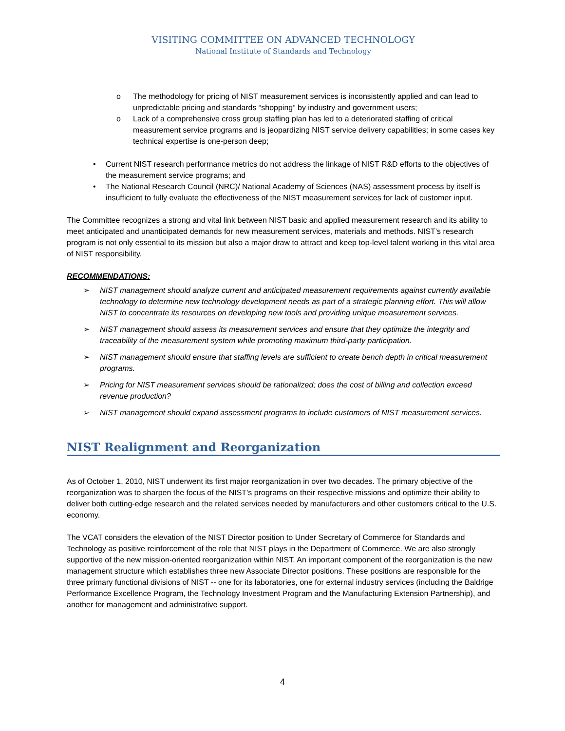VISITING COMMITTEE ON ADVANCED TECHNOLOGY
National Institute of Standards and Technology
o The methodology for pricing of NIST measurement services is inconsistently applied and can lead to unpredictable pricing and standards “shopping” by industry and government users;
o Lack of a comprehensive cross group staffing plan has led to a deteriorated staffing of critical measurement service programs and is jeopardizing NIST service delivery capabilities; in some cases key technical expertise is one-person deep;
• Current NIST research performance metrics do not address the linkage of NIST R&D efforts to the objectives of the measurement service programs; and
• The National Research Council (NRC)/ National Academy of Sciences (NAS) assessment process by itself is insufficient to fully evaluate the effectiveness of the NIST measurement services for lack of customer input.
The Committee recognizes a strong and vital link between NIST basic and applied measurement research and its ability to meet anticipated and unanticipated demands for new measurement services, materials and methods. NIST’s research program is not only essential to its mission but also a major draw to attract and keep top-level talent working in this vital area of NIST responsibility.
RECOMMENDATIONS:
➢ NIST management should analyze current and anticipated measurement requirements against currently available technology to determine new technology development needs as part of a strategic planning effort. This will allow NIST to concentrate its resources on developing new tools and providing unique measurement services.
➢ NIST management should assess its measurement services and ensure that they optimize the integrity and traceability of the measurement system while promoting maximum third-party participation.
➢ NIST management should ensure that staffing levels are sufficient to create bench depth in critical measurement programs.
➢ Pricing for NIST measurement services should be rationalized; does the cost of billing and collection exceed revenue production?
➢ NIST management should expand assessment programs to include customers of NIST measurement services.
NIST Realignment and Reorganization
As of October 1, 2010, NIST underwent its first major reorganization in over two decades. The primary objective of the reorganization was to sharpen the focus of the NIST’s programs on their respective missions and optimize their ability to deliver both cutting-edge research and the related services needed by manufacturers and other customers critical to the U.S. economy.
The VCAT considers the elevation of the NIST Director position to Under Secretary of Commerce for Standards and Technology as positive reinforcement of the role that NIST plays in the Department of Commerce. We are also strongly supportive of the new mission-oriented reorganization within NIST. An important component of the reorganization is the new management structure which establishes three new Associate Director positions. These positions are responsible for the three primary functional divisions of NIST -- one for its laboratories, one for external industry services (including the Baldrige Performance Excellence Program, the Technology Investment Program and the Manufacturing Extension Partnership), and another for management and administrative support.
4